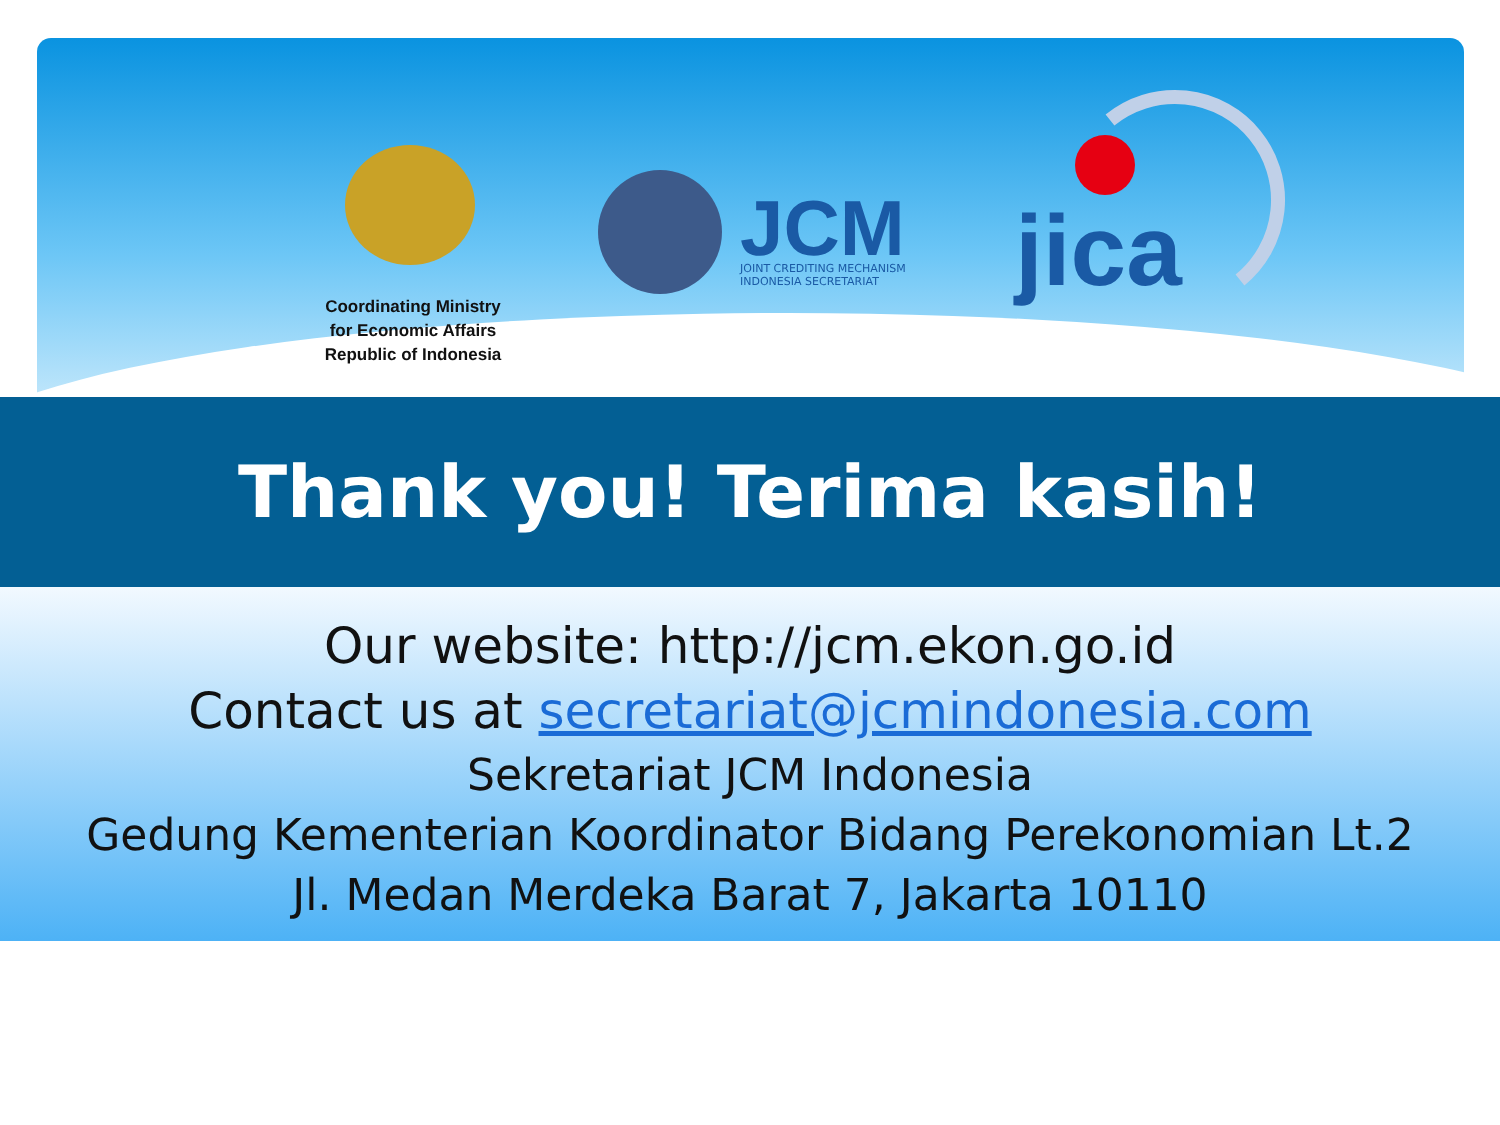JCM
JOINT CREDITING MECHANISM
INDONESIA SECRETARIAT
jica
Coordinating Ministry
for Economic Affairs
Republic of Indonesia
Thank you! Terima kasih!
Our website: http://jcm.ekon.go.id
Contact us at secretariat@jcmindonesia.com
Sekretariat JCM Indonesia
Gedung Kementerian Koordinator Bidang Perekonomian Lt.2
Jl. Medan Merdeka Barat 7, Jakarta 10110